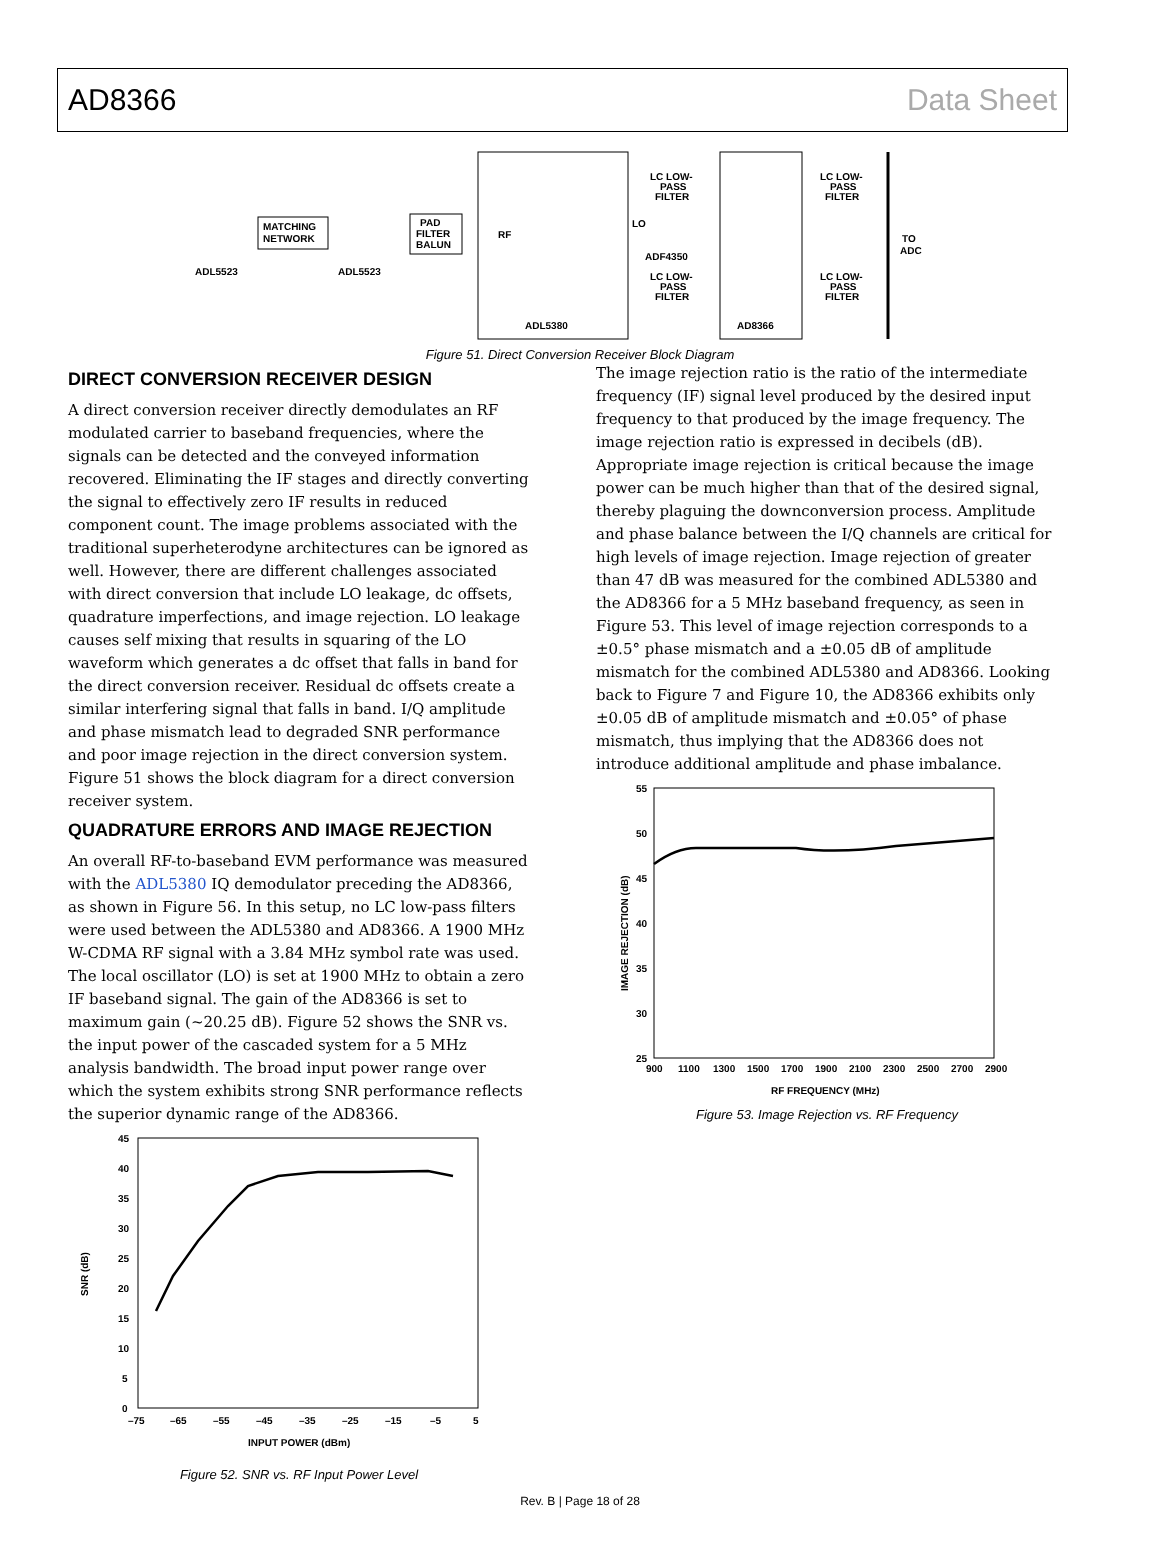AD8366 Data Sheet
MATCHING
NETWORK
PAD
FILTER
BALUN
ADL5523
ADL5523
ADL5380
AD8366
RF
LO
ADF4350
LC LOW-
PASS
FILTER
LC LOW-
PASS
FILTER
LC LOW-
PASS
FILTER
LC LOW-
PASS
FILTER
TO
ADC
Figure 51. Direct Conversion Receiver Block Diagram
DIRECT CONVERSION RECEIVER DESIGN
A direct conversion receiver directly demodulates an RF modulated carrier to baseband frequencies, where the signals can be detected and the conveyed information recovered. Eliminating the IF stages and directly converting the signal to effectively zero IF results in reduced component count. The image problems associated with the traditional superheterodyne architectures can be ignored as well. However, there are different challenges associated with direct conversion that include LO leakage, dc offsets, quadrature imperfections, and image rejection. LO leakage causes self mixing that results in squaring of the LO waveform which generates a dc offset that falls in band for the direct conversion receiver. Residual dc offsets create a similar interfering signal that falls in band. I/Q amplitude and phase mismatch lead to degraded SNR performance and poor image rejection in the direct conversion system. Figure 51 shows the block diagram for a direct conversion receiver system.
QUADRATURE ERRORS AND IMAGE REJECTION
An overall RF-to-baseband EVM performance was measured with the ADL5380 IQ demodulator preceding the AD8366, as shown in Figure 56. In this setup, no LC low-pass filters were used between the ADL5380 and AD8366. A 1900 MHz W-CDMA RF signal with a 3.84 MHz symbol rate was used. The local oscillator (LO) is set at 1900 MHz to obtain a zero IF baseband signal. The gain of the AD8366 is set to maximum gain (~20.25 dB). Figure 52 shows the SNR vs. the input power of the cascaded system for a 5 MHz analysis bandwidth. The broad input power range over which the system exhibits strong SNR performance reflects the superior dynamic range of the AD8366.
45
40
35
30
25
20
15
10
5
0
–75
–65
–55
–45
–35
–25
–15
–5
5
INPUT POWER (dBm)
SNR (dB)
Figure 52. SNR vs. RF Input Power Level
The image rejection ratio is the ratio of the intermediate frequency (IF) signal level produced by the desired input frequency to that produced by the image frequency. The image rejection ratio is expressed in decibels (dB). Appropriate image rejection is critical because the image power can be much higher than that of the desired signal, thereby plaguing the downconversion process. Amplitude and phase balance between the I/Q channels are critical for high levels of image rejection. Image rejection of greater than 47 dB was measured for the combined ADL5380 and the AD8366 for a 5 MHz baseband frequency, as seen in Figure 53. This level of image rejection corresponds to a ±0.5° phase mismatch and a ±0.05 dB of amplitude mismatch for the combined ADL5380 and AD8366. Looking back to Figure 7 and Figure 10, the AD8366 exhibits only ±0.05 dB of amplitude mismatch and ±0.05° of phase mismatch, thus implying that the AD8366 does not introduce additional amplitude and phase imbalance.
55
50
45
40
35
30
25
900
1100
1300
1500
1700
1900
2100
2300
2500
2700
2900
RF FREQUENCY (MHz)
IMAGE REJECTION (dB)
Figure 53. Image Rejection vs. RF Frequency
Rev. B | Page 18 of 28